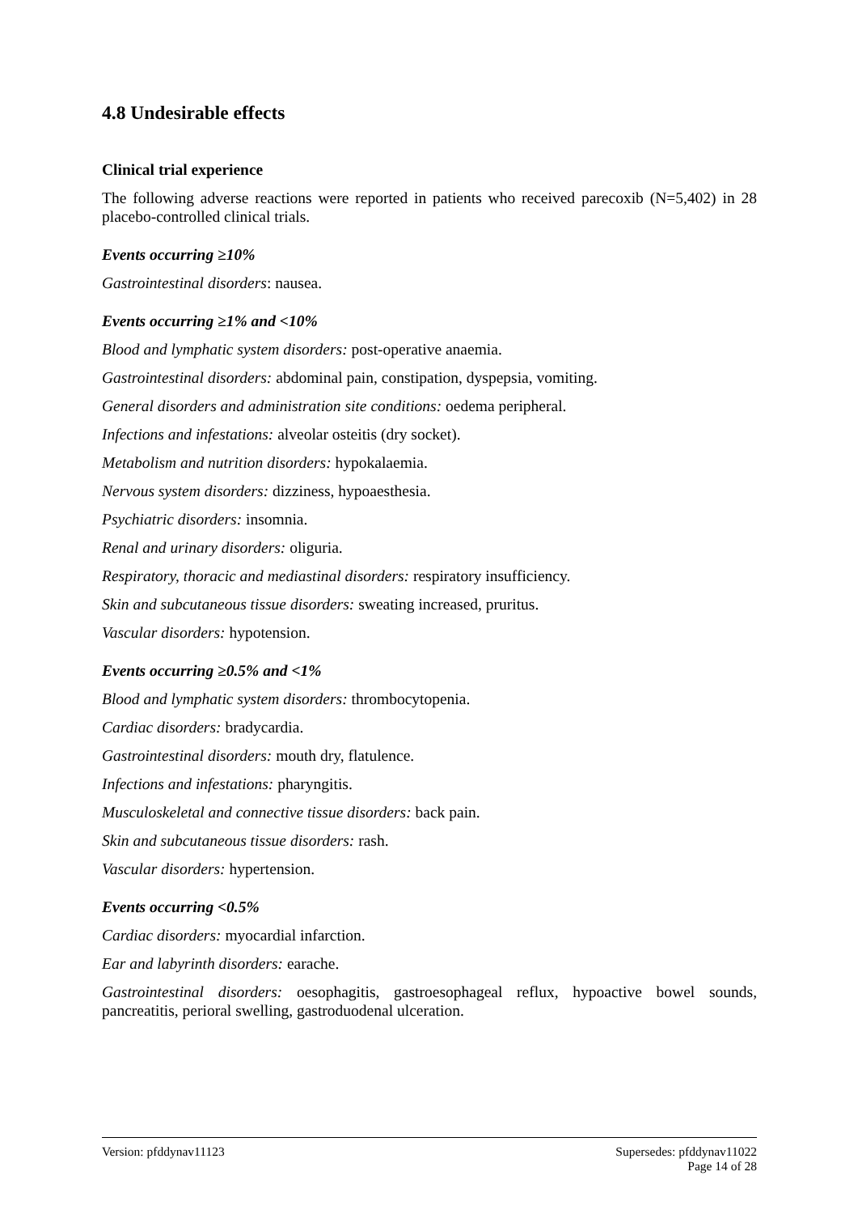4.8 Undesirable effects
Clinical trial experience
The following adverse reactions were reported in patients who received parecoxib (N=5,402) in 28 placebo-controlled clinical trials.
Events occurring ≥10%
Gastrointestinal disorders: nausea.
Events occurring ≥1% and <10%
Blood and lymphatic system disorders: post-operative anaemia.
Gastrointestinal disorders: abdominal pain, constipation, dyspepsia, vomiting.
General disorders and administration site conditions: oedema peripheral.
Infections and infestations: alveolar osteitis (dry socket).
Metabolism and nutrition disorders: hypokalaemia.
Nervous system disorders: dizziness, hypoaesthesia.
Psychiatric disorders: insomnia.
Renal and urinary disorders: oliguria.
Respiratory, thoracic and mediastinal disorders: respiratory insufficiency.
Skin and subcutaneous tissue disorders: sweating increased, pruritus.
Vascular disorders: hypotension.
Events occurring ≥0.5% and <1%
Blood and lymphatic system disorders: thrombocytopenia.
Cardiac disorders: bradycardia.
Gastrointestinal disorders: mouth dry, flatulence.
Infections and infestations: pharyngitis.
Musculoskeletal and connective tissue disorders: back pain.
Skin and subcutaneous tissue disorders: rash.
Vascular disorders: hypertension.
Events occurring <0.5%
Cardiac disorders: myocardial infarction.
Ear and labyrinth disorders: earache.
Gastrointestinal disorders: oesophagitis, gastroesophageal reflux, hypoactive bowel sounds, pancreatitis, perioral swelling, gastroduodenal ulceration.
Version: pfddynav11123 Supersedes: pfddynav11022
Page 14 of 28